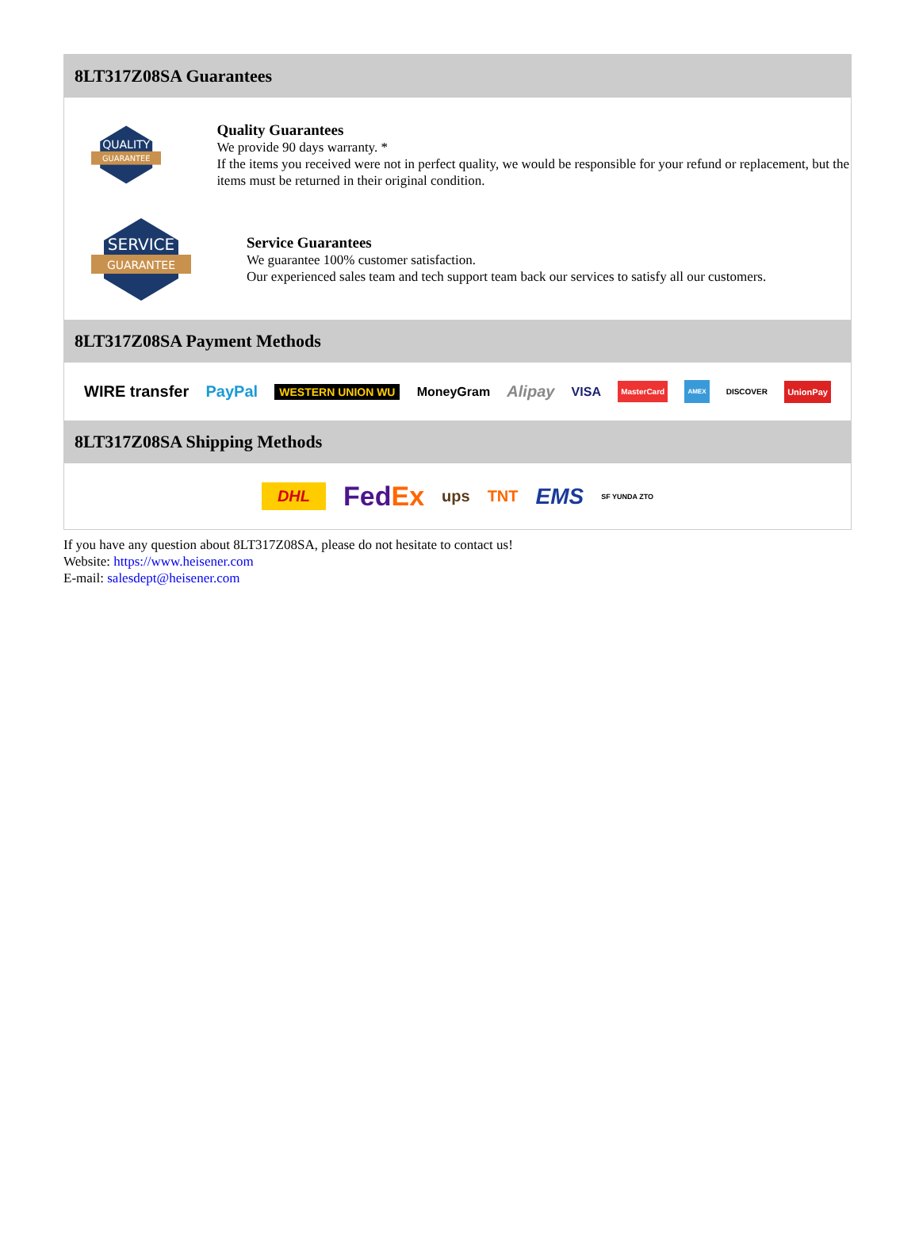8LT317Z08SA Guarantees
QUALITY
GUARANTEE
Quality Guarantees
We provide 90 days warranty. *
If the items you received were not in perfect quality, we would be responsible for your refund or replacement, but the items must be returned in their original condition.
SERVICE
GUARANTEE
Service Guarantees
We guarantee 100% customer satisfaction.
Our experienced sales team and tech support team back our services to satisfy all our customers.
8LT317Z08SA Payment Methods
WIRE transfer PayPal WESTERN UNION WU MoneyGram Alipay VISA MasterCard AMEX DISCOVER UnionPay
8LT317Z08SA Shipping Methods
DHL FedEx ups TNT EMS SF YUNDA ZTO
If you have any question about 8LT317Z08SA, please do not hesitate to contact us!
Website: https://www.heisener.com
E-mail: salesdept@heisener.com